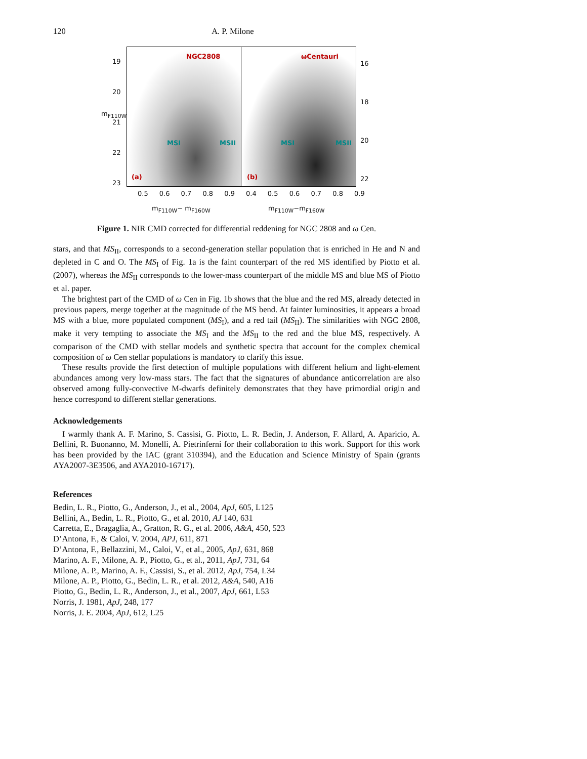120 A. P. Milone
NGC2808 ωCentauri
MSI MSII MSI MSII
(a) (b)
19
20
21
22
23
m<sub>F110W</sub>
16
18
20
22
0.5 0.6 0.7 0.8 0.9 0.4 0.5 0.6 0.7 0.8 0.9
m<sub>F110W</sub>− m<sub>F160W</sub> m<sub>F110W</sub>−m<sub>F160W</sub>
Figure 1. NIR CMD corrected for differential reddening for NGC 2808 and ω Cen.
stars, and that MS<sub>II</sub>, corresponds to a second-generation stellar population that is enriched in He and N and depleted in C and O. The MS<sub>I</sub> of Fig. 1a is the faint counterpart of the red MS identified by Piotto et al. (2007), whereas the MS<sub>II</sub> corresponds to the lower-mass counterpart of the middle MS and blue MS of Piotto et al. paper.
The brightest part of the CMD of ω Cen in Fig. 1b shows that the blue and the red MS, already detected in previous papers, merge together at the magnitude of the MS bend. At fainter luminosities, it appears a broad MS with a blue, more populated component (MS<sub>I</sub>), and a red tail (MS<sub>II</sub>). The similarities with NGC 2808, make it very tempting to associate the MS<sub>I</sub> and the MS<sub>II</sub> to the red and the blue MS, respectively. A comparison of the CMD with stellar models and synthetic spectra that account for the complex chemical composition of ω Cen stellar populations is mandatory to clarify this issue.
These results provide the first detection of multiple populations with different helium and light-element abundances among very low-mass stars. The fact that the signatures of abundance anticorrelation are also observed among fully-convective M-dwarfs definitely demonstrates that they have primordial origin and hence correspond to different stellar generations.
Acknowledgements
I warmly thank A. F. Marino, S. Cassisi, G. Piotto, L. R. Bedin, J. Anderson, F. Allard, A. Aparicio, A. Bellini, R. Buonanno, M. Monelli, A. Pietrinferni for their collaboration to this work. Support for this work has been provided by the IAC (grant 310394), and the Education and Science Ministry of Spain (grants AYA2007-3E3506, and AYA2010-16717).
References
Bedin, L. R., Piotto, G., Anderson, J., et al., 2004, ApJ, 605, L125
Bellini, A., Bedin, L. R., Piotto, G., et al. 2010, AJ 140, 631
Carretta, E., Bragaglia, A., Gratton, R. G., et al. 2006, A&A, 450, 523
D’Antona, F., & Caloi, V. 2004, APJ, 611, 871
D’Antona, F., Bellazzini, M., Caloi, V., et al., 2005, ApJ, 631, 868
Marino, A. F., Milone, A. P., Piotto, G., et al., 2011, ApJ, 731, 64
Milone, A. P., Marino, A. F., Cassisi, S., et al. 2012, ApJ, 754, L34
Milone, A. P., Piotto, G., Bedin, L. R., et al. 2012, A&A, 540, A16
Piotto, G., Bedin, L. R., Anderson, J., et al., 2007, ApJ, 661, L53
Norris, J. 1981, ApJ, 248, 177
Norris, J. E. 2004, ApJ, 612, L25